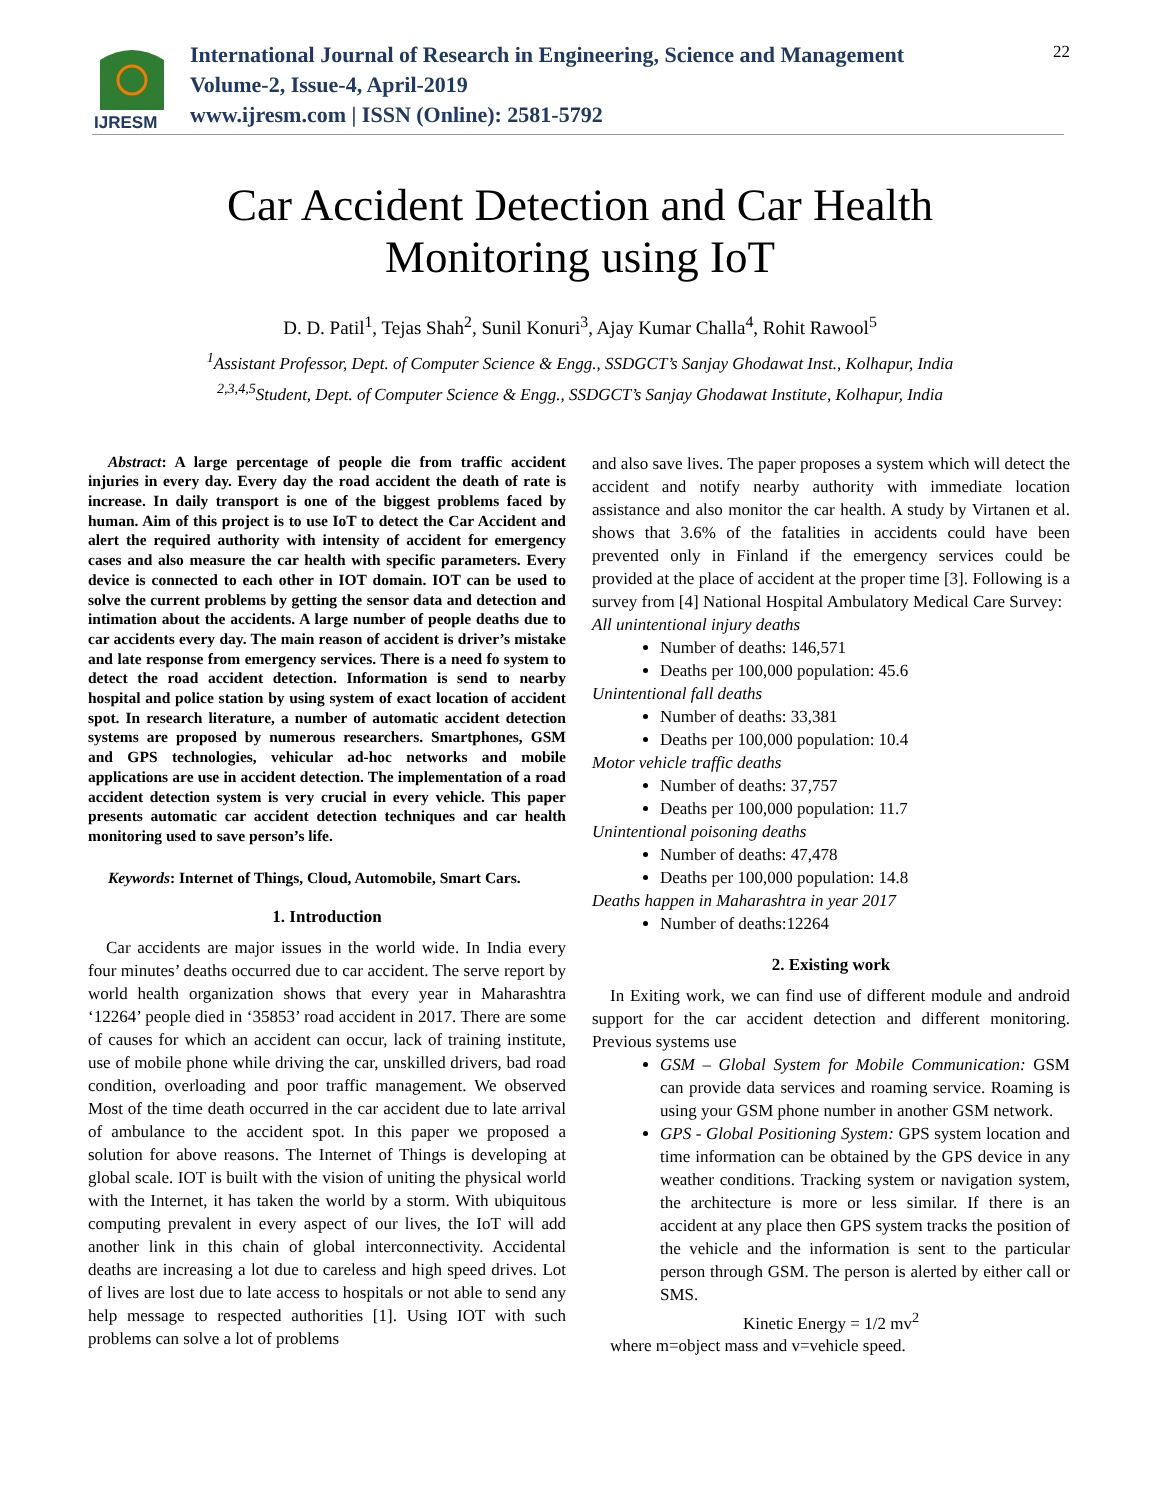IJRESM
International Journal of Research in Engineering, Science and Management
Volume-2, Issue-4, April-2019
www.ijresm.com | ISSN (Online): 2581-5792
22
Car Accident Detection and Car Health
Monitoring using IoT
D. D. Patil<sup>1</sup>, Tejas Shah<sup>2</sup>, Sunil Konuri<sup>3</sup>, Ajay Kumar Challa<sup>4</sup>, Rohit Rawool<sup>5</sup>
<sup>1</sup> Assistant Professor, Dept. of Computer Science & Engg., SSDGCT’s Sanjay Ghodawat Inst., Kolhapur, India
<sup>2,3,4,5</sup>Student, Dept. of Computer Science & Engg., SSDGCT’s Sanjay Ghodawat Institute, Kolhapur, India
Abstract: A large percentage of people die from traffic accident injuries in every day. Every day the road accident the death of rate is increase. In daily transport is one of the biggest problems faced by human. Aim of this project is to use IoT to detect the Car Accident and alert the required authority with intensity of accident for emergency cases and also measure the car health with specific parameters. Every device is connected to each other in IOT domain. IOT can be used to solve the current problems by getting the sensor data and detection and intimation about the accidents. A large number of people deaths due to car accidents every day. The main reason of accident is driver’s mistake and late response from emergency services. There is a need fo system to detect the road accident detection. Information is send to nearby hospital and police station by using system of exact location of accident spot. In research literature, a number of automatic accident detection systems are proposed by numerous researchers. Smartphones, GSM and GPS technologies, vehicular ad-hoc networks and mobile applications are use in accident detection. The implementation of a road accident detection system is very crucial in every vehicle. This paper presents automatic car accident detection techniques and car health monitoring used to save person’s life.
Keywords: Internet of Things, Cloud, Automobile, Smart Cars.
1. Introduction
Car accidents are major issues in the world wide. In India every four minutes’ deaths occurred due to car accident. The serve report by world health organization shows that every year in Maharashtra ‘12264’ people died in ‘35853’ road accident in 2017. There are some of causes for which an accident can occur, lack of training institute, use of mobile phone while driving the car, unskilled drivers, bad road condition, overloading and poor traffic management. We observed Most of the time death occurred in the car accident due to late arrival of ambulance to the accident spot. In this paper we proposed a solution for above reasons. The Internet of Things is developing at global scale. IOT is built with the vision of uniting the physical world with the Internet, it has taken the world by a storm. With ubiquitous computing prevalent in every aspect of our lives, the IoT will add another link in this chain of global interconnectivity. Accidental deaths are increasing a lot due to careless and high speed drives. Lot of lives are lost due to late access to hospitals or not able to send any help message to respected authorities [1]. Using IOT with such problems can solve a lot of problems
and also save lives. The paper proposes a system which will detect the accident and notify nearby authority with immediate location assistance and also monitor the car health. A study by Virtanen et al. shows that 3.6% of the fatalities in accidents could have been prevented only in Finland if the emergency services could be provided at the place of accident at the proper time [3]. Following is a survey from [4] National Hospital Ambulatory Medical Care Survey:
All unintentional injury deaths
Number of deaths: 146,571
Deaths per 100,000 population: 45.6
Unintentional fall deaths
Number of deaths: 33,381
Deaths per 100,000 population: 10.4
Motor vehicle traffic deaths
Number of deaths: 37,757
Deaths per 100,000 population: 11.7
Unintentional poisoning deaths
Number of deaths: 47,478
Deaths per 100,000 population: 14.8
Deaths happen in Maharashtra in year 2017
Number of deaths:12264
2. Existing work
In Exiting work, we can find use of different module and android support for the car accident detection and different monitoring. Previous systems use
GSM – Global System for Mobile Communication: GSM can provide data services and roaming service. Roaming is using your GSM phone number in another GSM network.
GPS - Global Positioning System: GPS system location and time information can be obtained by the GPS device in any weather conditions. Tracking system or navigation system, the architecture is more or less similar. If there is an accident at any place then GPS system tracks the position of the vehicle and the information is sent to the particular person through GSM. The person is alerted by either call or SMS.
Kinetic Energy = 1/2 mv<sup>2</sup>
where m=object mass and v=vehicle speed.